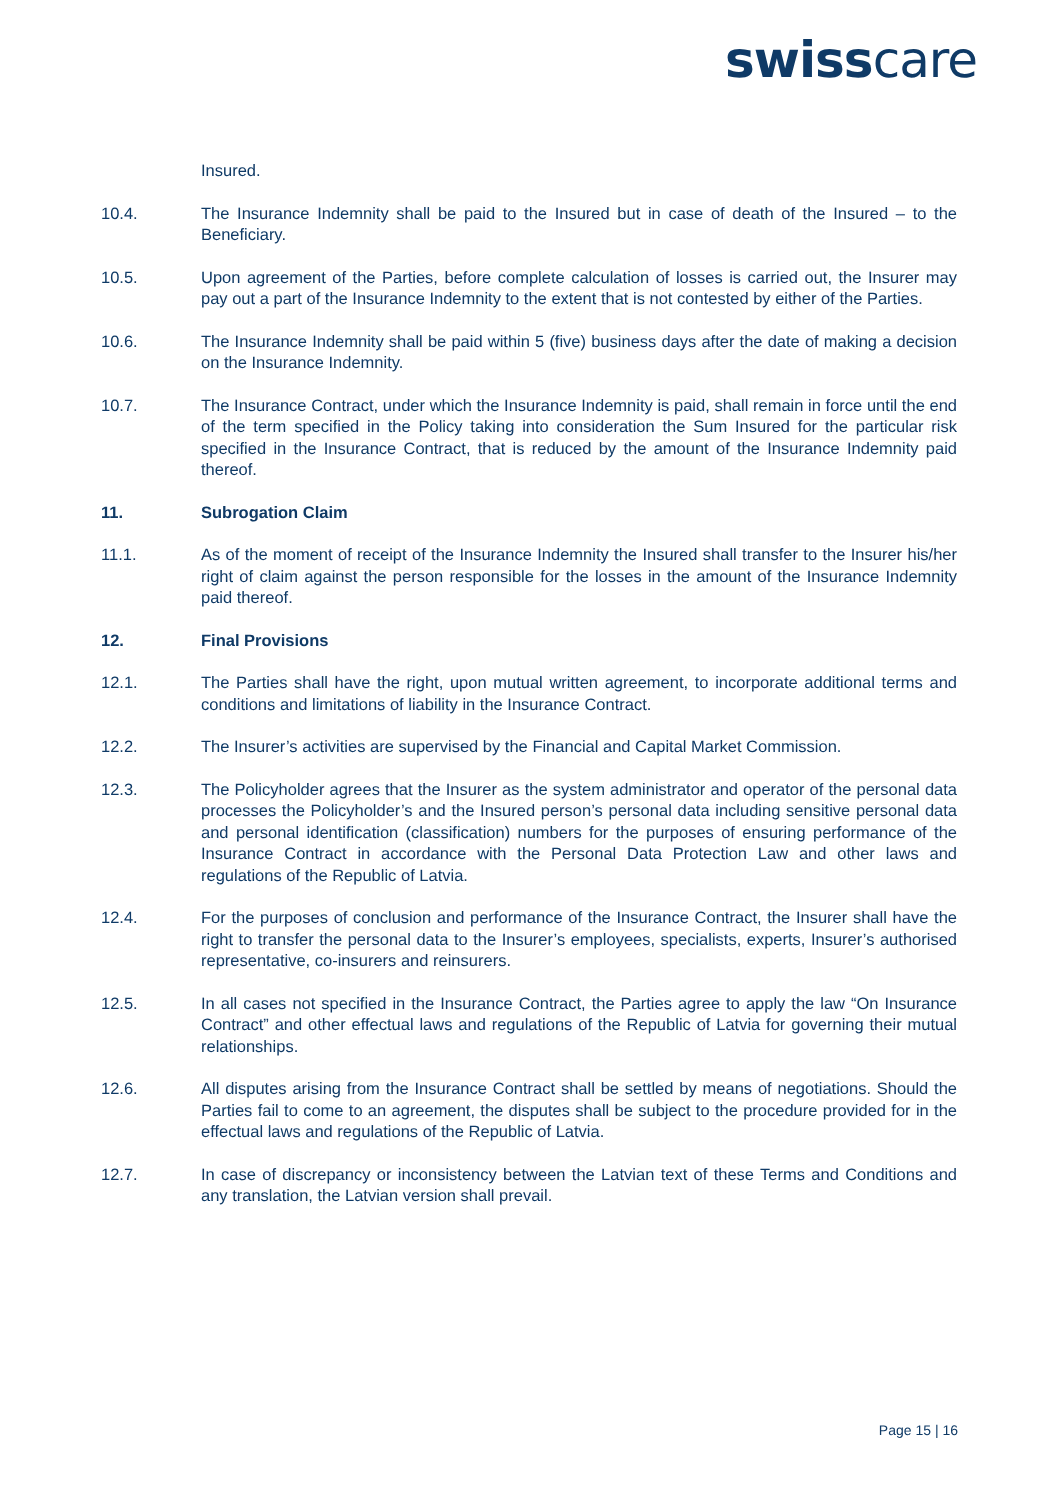swisscare
Insured.
10.4. The Insurance Indemnity shall be paid to the Insured but in case of death of the Insured – to the Beneficiary.
10.5. Upon agreement of the Parties, before complete calculation of losses is carried out, the Insurer may pay out a part of the Insurance Indemnity to the extent that is not contested by either of the Parties.
10.6. The Insurance Indemnity shall be paid within 5 (five) business days after the date of making a decision on the Insurance Indemnity.
10.7. The Insurance Contract, under which the Insurance Indemnity is paid, shall remain in force until the end of the term specified in the Policy taking into consideration the Sum Insured for the particular risk specified in the Insurance Contract, that is reduced by the amount of the Insurance Indemnity paid thereof.
11. Subrogation Claim
11.1. As of the moment of receipt of the Insurance Indemnity the Insured shall transfer to the Insurer his/her right of claim against the person responsible for the losses in the amount of the Insurance Indemnity paid thereof.
12. Final Provisions
12.1. The Parties shall have the right, upon mutual written agreement, to incorporate additional terms and conditions and limitations of liability in the Insurance Contract.
12.2. The Insurer’s activities are supervised by the Financial and Capital Market Commission.
12.3. The Policyholder agrees that the Insurer as the system administrator and operator of the personal data processes the Policyholder’s and the Insured person’s personal data including sensitive personal data and personal identification (classification) numbers for the purposes of ensuring performance of the Insurance Contract in accordance with the Personal Data Protection Law and other laws and regulations of the Republic of Latvia.
12.4. For the purposes of conclusion and performance of the Insurance Contract, the Insurer shall have the right to transfer the personal data to the Insurer’s employees, specialists, experts, Insurer’s authorised representative, co-insurers and reinsurers.
12.5. In all cases not specified in the Insurance Contract, the Parties agree to apply the law “On Insurance Contract” and other effectual laws and regulations of the Republic of Latvia for governing their mutual relationships.
12.6. All disputes arising from the Insurance Contract shall be settled by means of negotiations. Should the Parties fail to come to an agreement, the disputes shall be subject to the procedure provided for in the effectual laws and regulations of the Republic of Latvia.
12.7. In case of discrepancy or inconsistency between the Latvian text of these Terms and Conditions and any translation, the Latvian version shall prevail.
Page 15 | 16